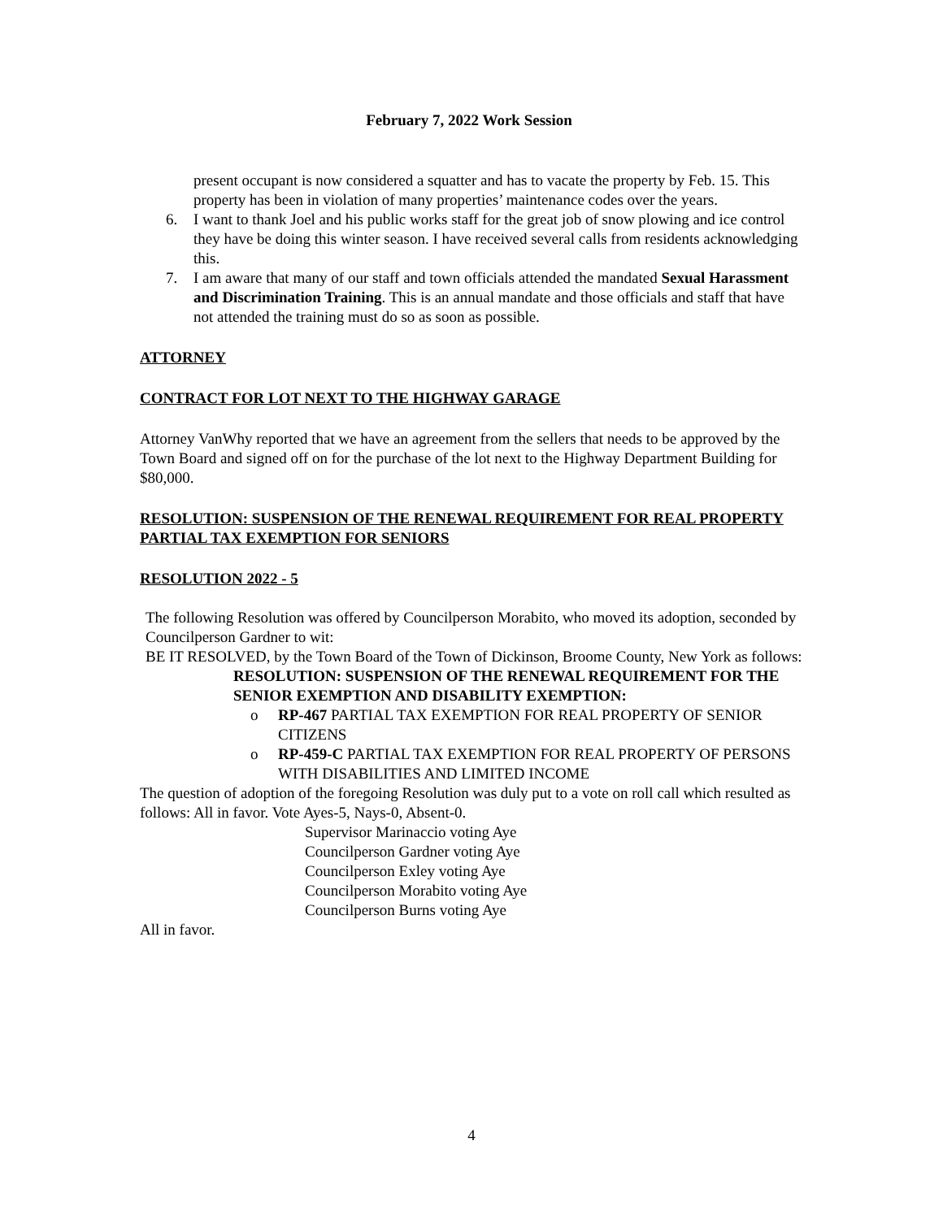February 7, 2022 Work Session
present occupant is now considered a squatter and has to vacate the property by Feb. 15. This property has been in violation of many properties’ maintenance codes over the years.
6. I want to thank Joel and his public works staff for the great job of snow plowing and ice control they have be doing this winter season. I have received several calls from residents acknowledging this.
7. I am aware that many of our staff and town officials attended the mandated Sexual Harassment and Discrimination Training. This is an annual mandate and those officials and staff that have not attended the training must do so as soon as possible.
ATTORNEY
CONTRACT FOR LOT NEXT TO THE HIGHWAY GARAGE
Attorney VanWhy reported that we have an agreement from the sellers that needs to be approved by the Town Board and signed off on for the purchase of the lot next to the Highway Department Building for $80,000.
RESOLUTION: SUSPENSION OF THE RENEWAL REQUIREMENT FOR REAL PROPERTY PARTIAL TAX EXEMPTION FOR SENIORS
RESOLUTION 2022 - 5
The following Resolution was offered by Councilperson Morabito, who moved its adoption, seconded by Councilperson Gardner to wit:
BE IT RESOLVED, by the Town Board of the Town of Dickinson, Broome County, New York as follows:
RESOLUTION: SUSPENSION OF THE RENEWAL REQUIREMENT FOR THE SENIOR EXEMPTION AND DISABILITY EXEMPTION:
o RP-467 PARTIAL TAX EXEMPTION FOR REAL PROPERTY OF SENIOR CITIZENS
o RP-459-C PARTIAL TAX EXEMPTION FOR REAL PROPERTY OF PERSONS WITH DISABILITIES AND LIMITED INCOME
The question of adoption of the foregoing Resolution was duly put to a vote on roll call which resulted as follows: All in favor. Vote Ayes-5, Nays-0, Absent-0.
Supervisor Marinaccio voting Aye
Councilperson Gardner voting Aye
Councilperson Exley voting Aye
Councilperson Morabito voting Aye
Councilperson Burns voting Aye
All in favor.
4